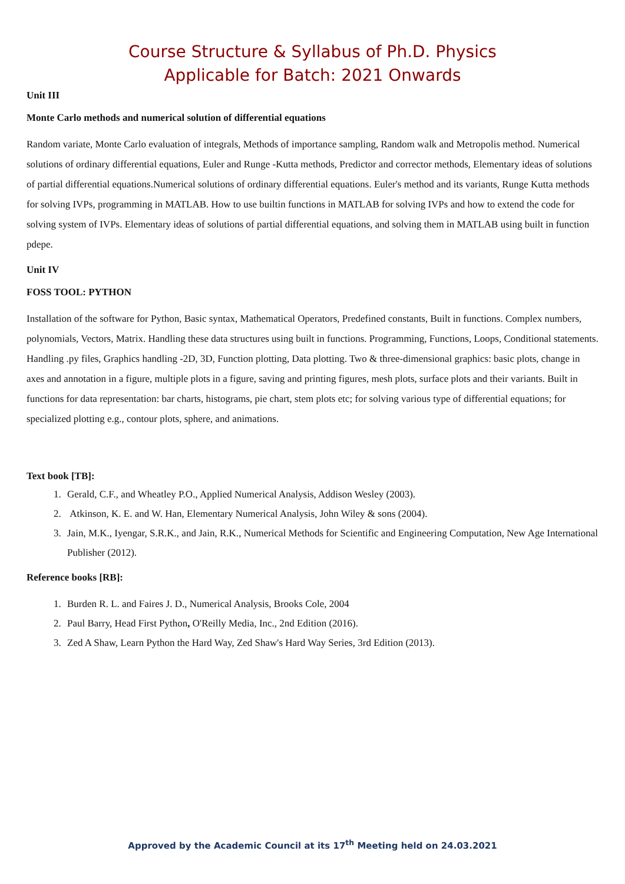Course Structure & Syllabus of Ph.D. Physics
Applicable for Batch: 2021 Onwards
Unit III
Monte Carlo methods and numerical solution of differential equations
Random variate, Monte Carlo evaluation of integrals, Methods of importance sampling, Random walk and Metropolis method. Numerical solutions of ordinary differential equations, Euler and Runge -Kutta methods, Predictor and corrector methods, Elementary ideas of solutions of partial differential equations.Numerical solutions of ordinary differential equations. Euler's method and its variants, Runge Kutta methods for solving IVPs, programming in MATLAB. How to use builtin functions in MATLAB for solving IVPs and how to extend the code for solving system of IVPs. Elementary ideas of solutions of partial differential equations, and solving them in MATLAB using built in function pdepe.
Unit IV
FOSS TOOL: PYTHON
Installation of the software for Python, Basic syntax, Mathematical Operators, Predefined constants, Built in functions. Complex numbers, polynomials, Vectors, Matrix. Handling these data structures using built in functions. Programming, Functions, Loops, Conditional statements. Handling .py files, Graphics handling -2D, 3D, Function plotting, Data plotting. Two & three-dimensional graphics: basic plots, change in axes and annotation in a figure, multiple plots in a figure, saving and printing figures, mesh plots, surface plots and their variants. Built in functions for data representation: bar charts, histograms, pie chart, stem plots etc; for solving various type of differential equations; for specialized plotting e.g., contour plots, sphere, and animations.
Text book [TB]:
1. Gerald, C.F., and Wheatley P.O., Applied Numerical Analysis, Addison Wesley (2003).
2. Atkinson, K. E. and W. Han, Elementary Numerical Analysis, John Wiley & sons (2004).
3. Jain, M.K., Iyengar, S.R.K., and Jain, R.K., Numerical Methods for Scientific and Engineering Computation, New Age International Publisher (2012).
Reference books [RB]:
1. Burden R. L. and Faires J. D., Numerical Analysis, Brooks Cole, 2004
2. Paul Barry, Head First Python, O'Reilly Media, Inc., 2nd Edition (2016).
3. Zed A Shaw, Learn Python the Hard Way, Zed Shaw's Hard Way Series, 3rd Edition (2013).
Approved by the Academic Council at its 17<sup>th</sup> Meeting held on 24.03.2021